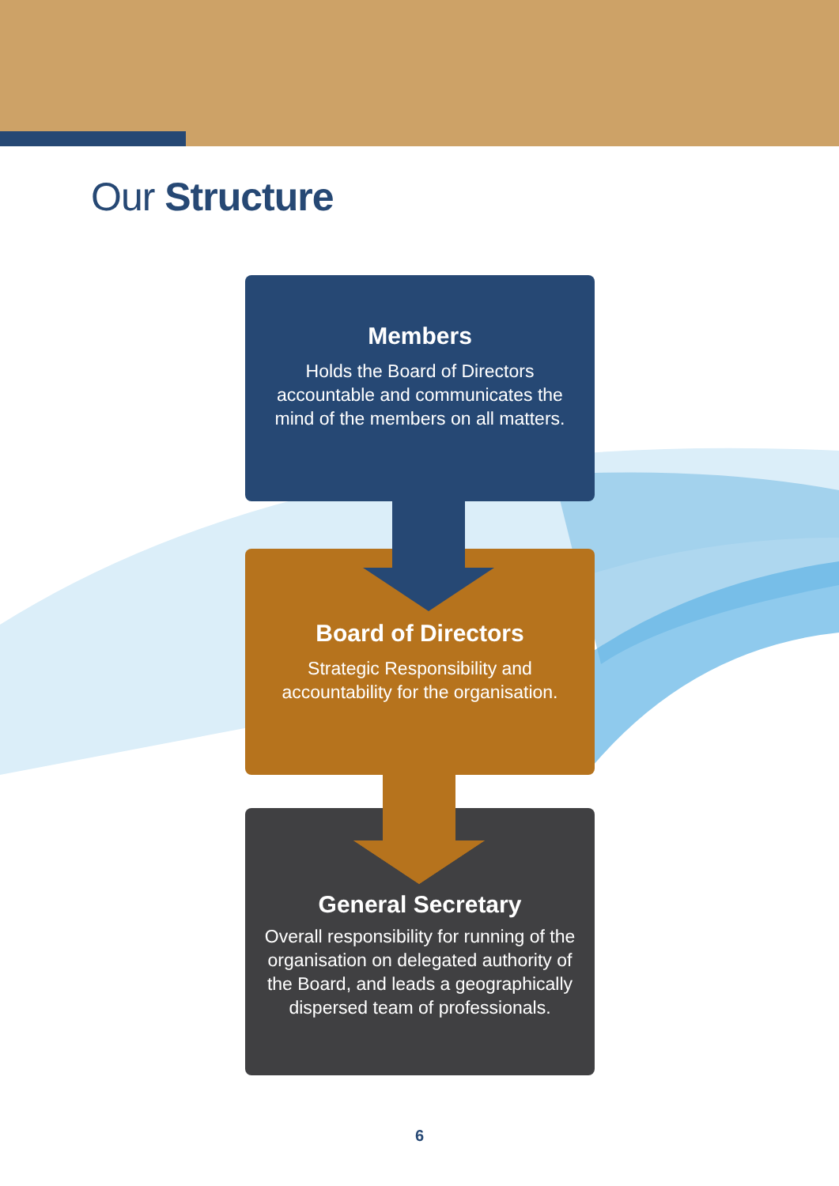Our Structure
Members
Holds the Board of Directors accountable and communicates the mind of the members on all matters.
Board of Directors
Strategic Responsibility and accountability for the organisation.
General Secretary
Overall responsibility for running of the organisation on delegated authority of the Board, and leads a geographically dispersed team of professionals.
6